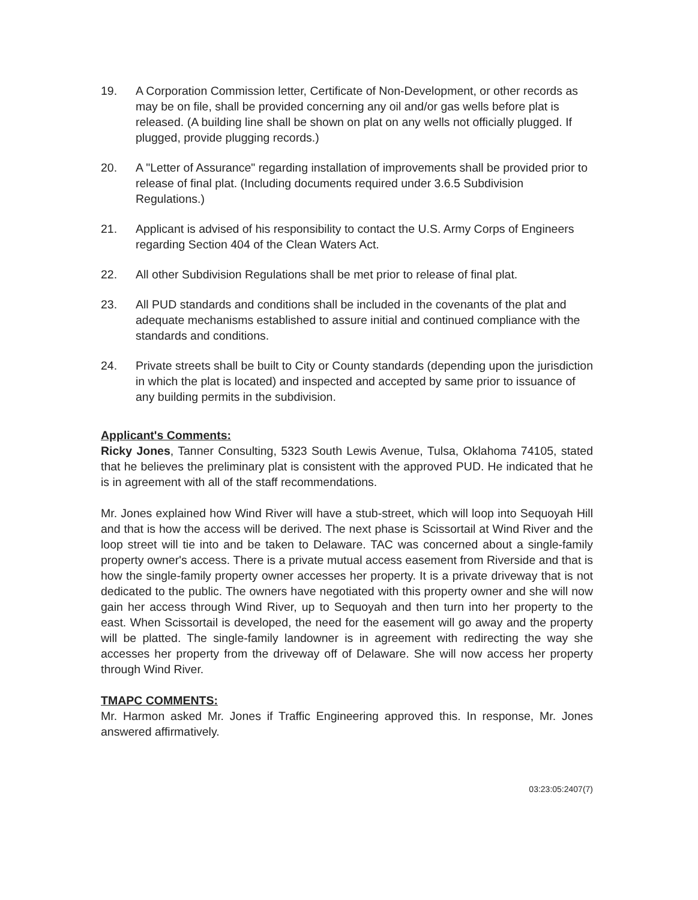19. A Corporation Commission letter, Certificate of Non-Development, or other records as may be on file, shall be provided concerning any oil and/or gas wells before plat is released. (A building line shall be shown on plat on any wells not officially plugged. If plugged, provide plugging records.)
20. A "Letter of Assurance" regarding installation of improvements shall be provided prior to release of final plat. (Including documents required under 3.6.5 Subdivision Regulations.)
21. Applicant is advised of his responsibility to contact the U.S. Army Corps of Engineers regarding Section 404 of the Clean Waters Act.
22. All other Subdivision Regulations shall be met prior to release of final plat.
23. All PUD standards and conditions shall be included in the covenants of the plat and adequate mechanisms established to assure initial and continued compliance with the standards and conditions.
24. Private streets shall be built to City or County standards (depending upon the jurisdiction in which the plat is located) and inspected and accepted by same prior to issuance of any building permits in the subdivision.
Applicant's Comments:
Ricky Jones, Tanner Consulting, 5323 South Lewis Avenue, Tulsa, Oklahoma 74105, stated that he believes the preliminary plat is consistent with the approved PUD. He indicated that he is in agreement with all of the staff recommendations.
Mr. Jones explained how Wind River will have a stub-street, which will loop into Sequoyah Hill and that is how the access will be derived. The next phase is Scissortail at Wind River and the loop street will tie into and be taken to Delaware. TAC was concerned about a single-family property owner's access. There is a private mutual access easement from Riverside and that is how the single-family property owner accesses her property. It is a private driveway that is not dedicated to the public. The owners have negotiated with this property owner and she will now gain her access through Wind River, up to Sequoyah and then turn into her property to the east. When Scissortail is developed, the need for the easement will go away and the property will be platted. The single-family landowner is in agreement with redirecting the way she accesses her property from the driveway off of Delaware. She will now access her property through Wind River.
TMAPC COMMENTS:
Mr. Harmon asked Mr. Jones if Traffic Engineering approved this. In response, Mr. Jones answered affirmatively.
03:23:05:2407(7)